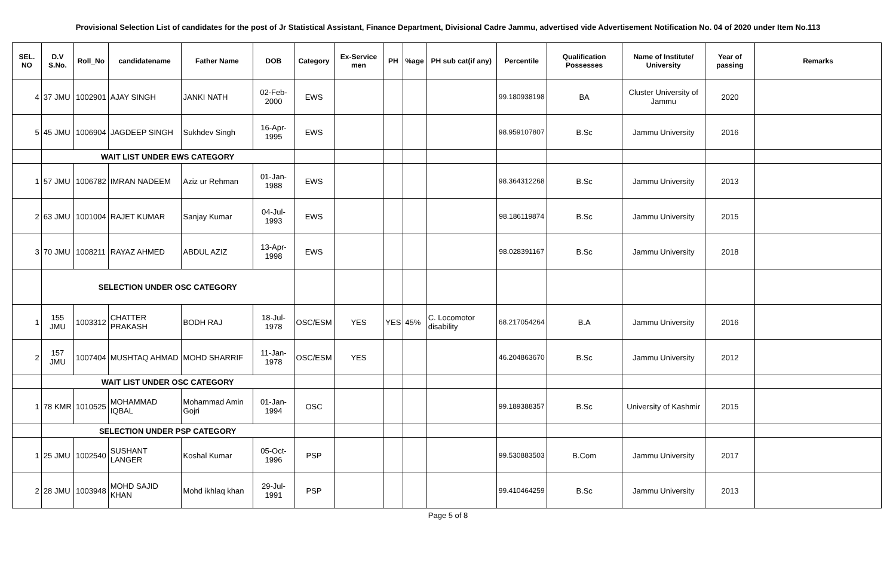Provisional Selection List of candidates for the post of Jr Statistical Assistant, Finance Department, Divisional Cadre Jammu, advertised vide Advertisement Notification No. 04 of 2020 under Item No.113
| SEL. NO | D.V S.No. | Roll_No | candidatename | Father Name | DOB | Category | Ex-Service men | PH | %age | PH sub cat(if any) | Percentile | Qualification Possesses | Name of Institute/ University | Year of passing | Remarks |
| --- | --- | --- | --- | --- | --- | --- | --- | --- | --- | --- | --- | --- | --- | --- | --- |
| 4 | 37 JMU | 1002901 | AJAY SINGH | JANKI NATH | 02-Feb-2000 | EWS | | | | | 99.180938198 | BA | Cluster University of Jammu | 2020 | |
| 5 | 45 JMU | 1006904 | JAGDEEP SINGH | Sukhdev Singh | 16-Apr-1995 | EWS | | | | | 98.959107807 | B.Sc | Jammu University | 2016 | |
| | WAIT LIST UNDER EWS CATEGORY | | | | | | | | | | | | | | |
| 1 | 57 JMU | 1006782 | IMRAN NADEEM | Aziz ur Rehman | 01-Jan-1988 | EWS | | | | | 98.364312268 | B.Sc | Jammu University | 2013 | |
| 2 | 63 JMU | 1001004 | RAJET KUMAR | Sanjay Kumar | 04-Jul-1993 | EWS | | | | | 98.186119874 | B.Sc | Jammu University | 2015 | |
| 3 | 70 JMU | 1008211 | RAYAZ AHMED | ABDUL AZIZ | 13-Apr-1998 | EWS | | | | | 98.028391167 | B.Sc | Jammu University | 2018 | |
| | SELECTION UNDER OSC CATEGORY | | | | | | | | | | | | | | |
| 1 | 155 JMU | 1003312 | CHATTER PRAKASH | BODH RAJ | 18-Jul-1978 | OSC/ESM | YES | YES | 45% | C. Locomotor disability | 68.217054264 | B.A | Jammu University | 2016 | |
| 2 | 157 JMU | 1007404 | MUSHTAQ AHMAD | MOHD SHARRIF | 11-Jan-1978 | OSC/ESM | YES | | | | 46.204863670 | B.Sc | Jammu University | 2012 | |
| | WAIT LIST UNDER OSC CATEGORY | | | | | | | | | | | | | | |
| 1 | 78 KMR | 1010525 | MOHAMMAD IQBAL | Mohammad Amin Gojri | 01-Jan-1994 | OSC | | | | | 99.189388357 | B.Sc | University of Kashmir | 2015 | |
| | SELECTION UNDER PSP CATEGORY | | | | | | | | | | | | | | |
| 1 | 25 JMU | 1002540 | SUSHANT LANGER | Koshal Kumar | 05-Oct-1996 | PSP | | | | | 99.530883503 | B.Com | Jammu University | 2017 | |
| 2 | 28 JMU | 1003948 | MOHD SAJID KHAN | Mohd ikhlaq khan | 29-Jul-1991 | PSP | | | | | 99.410464259 | B.Sc | Jammu University | 2013 | |
Page 5 of 8